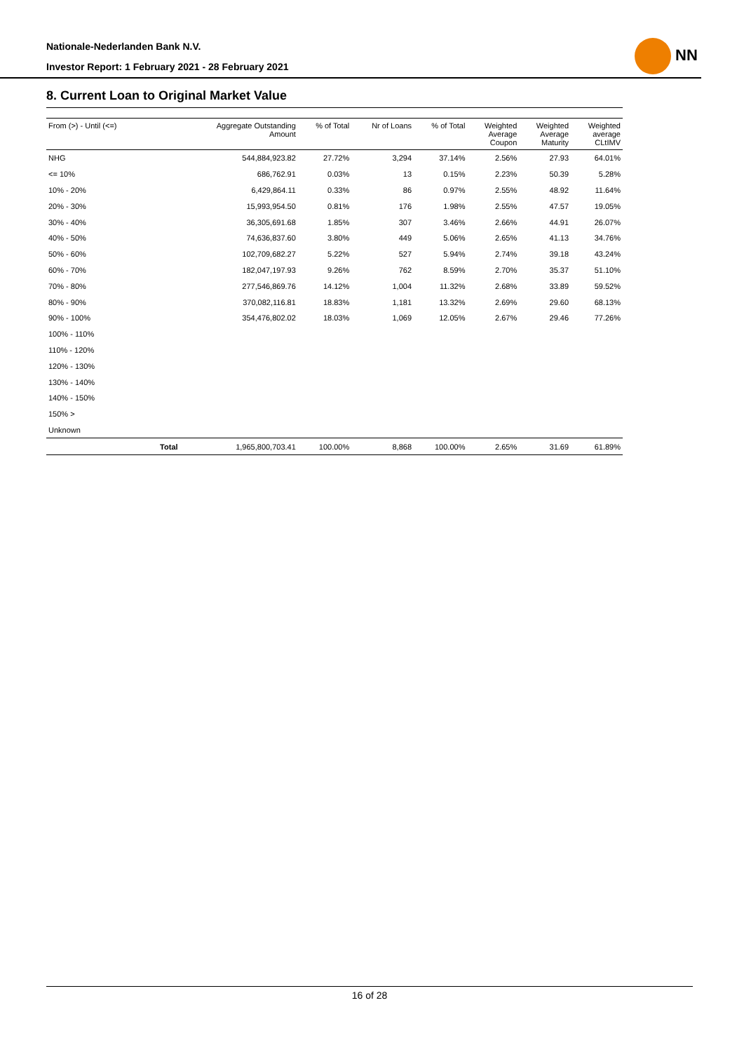Nationale-Nederlanden Bank N.V.
Investor Report: 1 February 2021 - 28 February 2021
NN
8. Current Loan to Original Market Value
| From (>) - Until (<=) | | Aggregate Outstanding Amount | % of Total | Nr of Loans | % of Total | Weighted Average Coupon | Weighted Average Maturity | Weighted average CLtIMV |
| --- | --- | --- | --- | --- | --- | --- | --- | --- |
| NHG | | 544,884,923.82 | 27.72% | 3,294 | 37.14% | 2.56% | 27.93 | 64.01% |
| <= 10% | | 686,762.91 | 0.03% | 13 | 0.15% | 2.23% | 50.39 | 5.28% |
| 10% - 20% | | 6,429,864.11 | 0.33% | 86 | 0.97% | 2.55% | 48.92 | 11.64% |
| 20% - 30% | | 15,993,954.50 | 0.81% | 176 | 1.98% | 2.55% | 47.57 | 19.05% |
| 30% - 40% | | 36,305,691.68 | 1.85% | 307 | 3.46% | 2.66% | 44.91 | 26.07% |
| 40% - 50% | | 74,636,837.60 | 3.80% | 449 | 5.06% | 2.65% | 41.13 | 34.76% |
| 50% - 60% | | 102,709,682.27 | 5.22% | 527 | 5.94% | 2.74% | 39.18 | 43.24% |
| 60% - 70% | | 182,047,197.93 | 9.26% | 762 | 8.59% | 2.70% | 35.37 | 51.10% |
| 70% - 80% | | 277,546,869.76 | 14.12% | 1,004 | 11.32% | 2.68% | 33.89 | 59.52% |
| 80% - 90% | | 370,082,116.81 | 18.83% | 1,181 | 13.32% | 2.69% | 29.60 | 68.13% |
| 90% - 100% | | 354,476,802.02 | 18.03% | 1,069 | 12.05% | 2.67% | 29.46 | 77.26% |
| 100% - 110% | | | | | | | | |
| 110% - 120% | | | | | | | | |
| 120% - 130% | | | | | | | | |
| 130% - 140% | | | | | | | | |
| 140% - 150% | | | | | | | | |
| 150% > | | | | | | | | |
| Unknown | | | | | | | | |
| | Total | 1,965,800,703.41 | 100.00% | 8,868 | 100.00% | 2.65% | 31.69 | 61.89% |
16 of 28